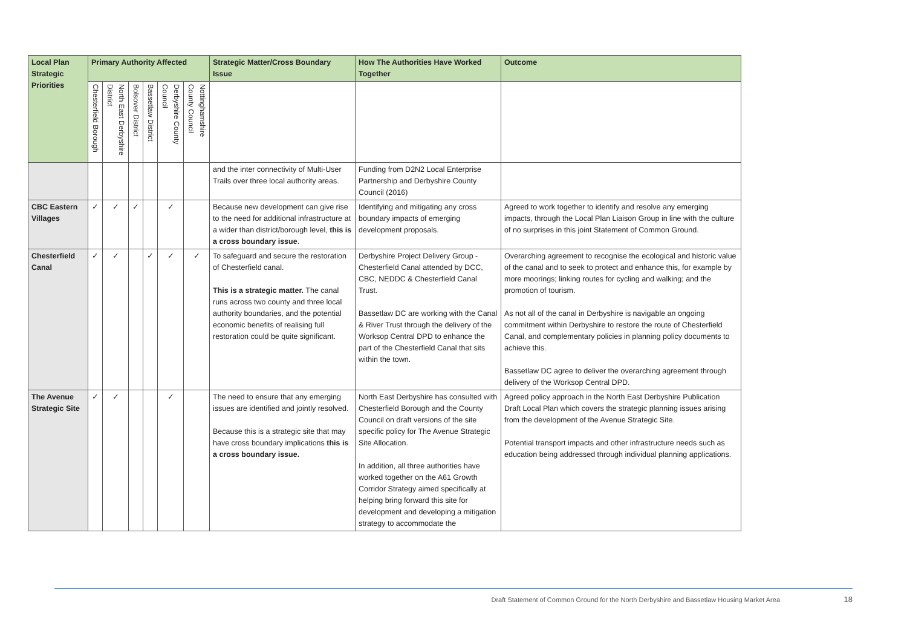| Local Plan Strategic Priorities | Primary Authority Affected | | | | | | Strategic Matter/Cross Boundary Issue | How The Authorities Have Worked Together | Outcome |
| --- | --- | --- | --- | --- | --- | --- | --- | --- | --- |
| | Chesterfield Borough | North East Derbyshire District | Bolsover District | Bassetlaw District | Derbyshire County Council | Nottinghamshire County Council | | | |
| | | | | | | | and the inter connectivity of Multi-User Trails over three local authority areas. | Funding from D2N2 Local Enterprise Partnership and Derbyshire County Council (2016) | |
| CBC Eastern Villages | ✓ | ✓ | ✓ | | ✓ | | Because new development can give rise to the need for additional infrastructure at a wider than district/borough level, this is a cross boundary issue . | Identifying and mitigating any cross boundary impacts of emerging development proposals. | Agreed to work together to identify and resolve any emerging impacts, through the Local Plan Liaison Group in line with the culture of no surprises in this joint Statement of Common Ground. |
| Chesterfield Canal | ✓ | ✓ | | ✓ | ✓ | ✓ | To safeguard and secure the restoration of Chesterfield canal. This is a strategic matter. The canal runs across two county and three local authority boundaries, and the potential economic benefits of realising full restoration could be quite significant. | Derbyshire Project Delivery Group - Chesterfield Canal attended by DCC, CBC, NEDDC & Chesterfield Canal Trust. Bassetlaw DC are working with the Canal & River Trust through the delivery of the Worksop Central DPD to enhance the part of the Chesterfield Canal that sits within the town. | Overarching agreement to recognise the ecological and historic value of the canal and to seek to protect and enhance this, for example by more moorings; linking routes for cycling and walking; and the promotion of tourism. As not all of the canal in Derbyshire is navigable an ongoing commitment within Derbyshire to restore the route of Chesterfield Canal, and complementary policies in planning policy documents to achieve this. Bassetlaw DC agree to deliver the overarching agreement through delivery of the Worksop Central DPD. |
| The Avenue Strategic Site | ✓ | ✓ | | | ✓ | | The need to ensure that any emerging issues are identified and jointly resolved. Because this is a strategic site that may have cross boundary implications this is a cross boundary issue. | North East Derbyshire has consulted with Chesterfield Borough and the County Council on draft versions of the site specific policy for The Avenue Strategic Site Allocation. In addition, all three authorities have worked together on the A61 Growth Corridor Strategy aimed specifically at helping bring forward this site for development and developing a mitigation strategy to accommodate the | Agreed policy approach in the North East Derbyshire Publication Draft Local Plan which covers the strategic planning issues arising from the development of the Avenue Strategic Site. Potential transport impacts and other infrastructure needs such as education being addressed through individual planning applications. |
Draft Statement of Common Ground for the North Derbyshire and Bassetlaw Housing Market Area 18